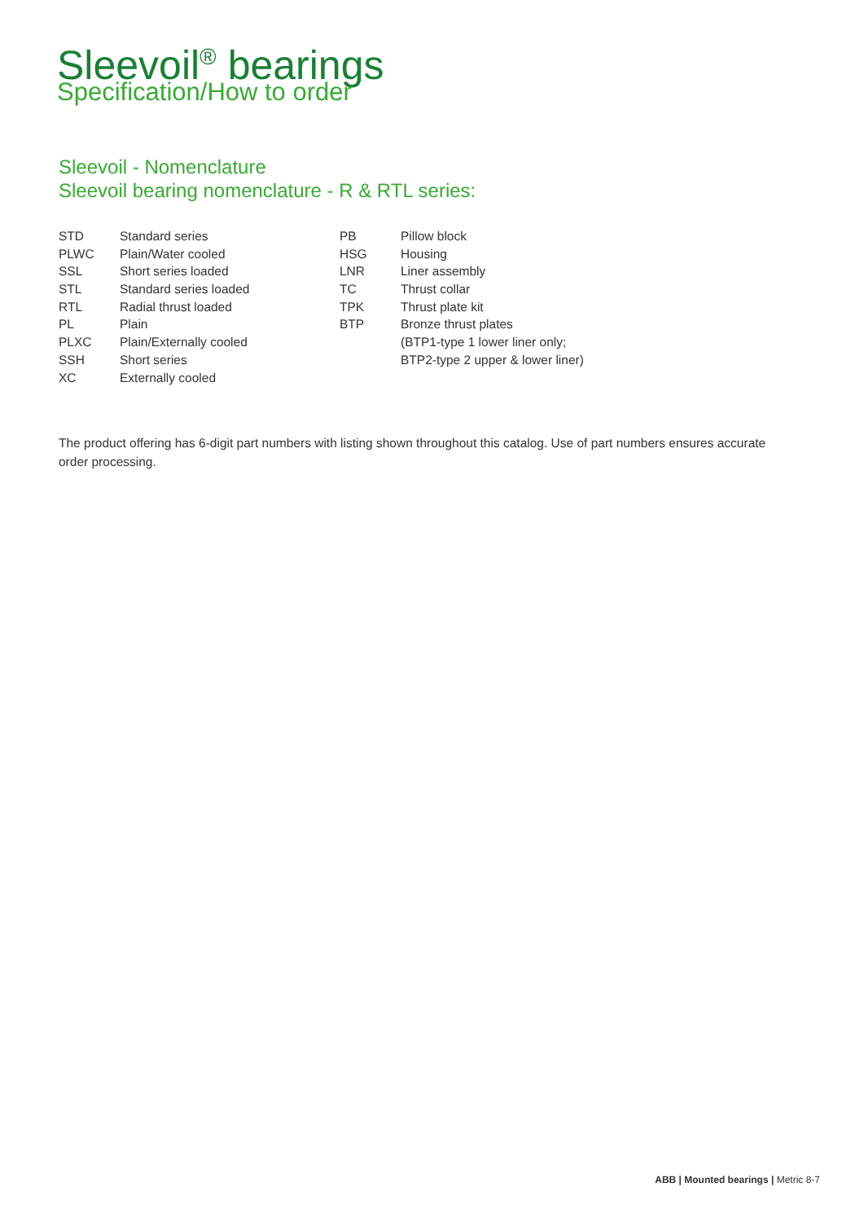Sleevoil<sup>®</sup> bearings
Specification/How to order
Sleevoil - Nomenclature
Sleevoil bearing nomenclature - R & RTL series:
| STD | Standard series | PB | Pillow block |
| PLWC | Plain/Water cooled | HSG | Housing |
| SSL | Short series loaded | LNR | Liner assembly |
| STL | Standard series loaded | TC | Thrust collar |
| RTL | Radial thrust loaded | TPK | Thrust plate kit |
| PL | Plain | BTP | Bronze thrust plates |
| PLXC | Plain/Externally cooled | | (BTP1-type 1 lower liner only; |
| SSH | Short series | | BTP2-type 2 upper & lower liner) |
| XC | Externally cooled | | |
The product offering has 6-digit part numbers with listing shown throughout this catalog. Use of part numbers ensures accurate order processing.
ABB | Mounted bearings | Metric 8-7